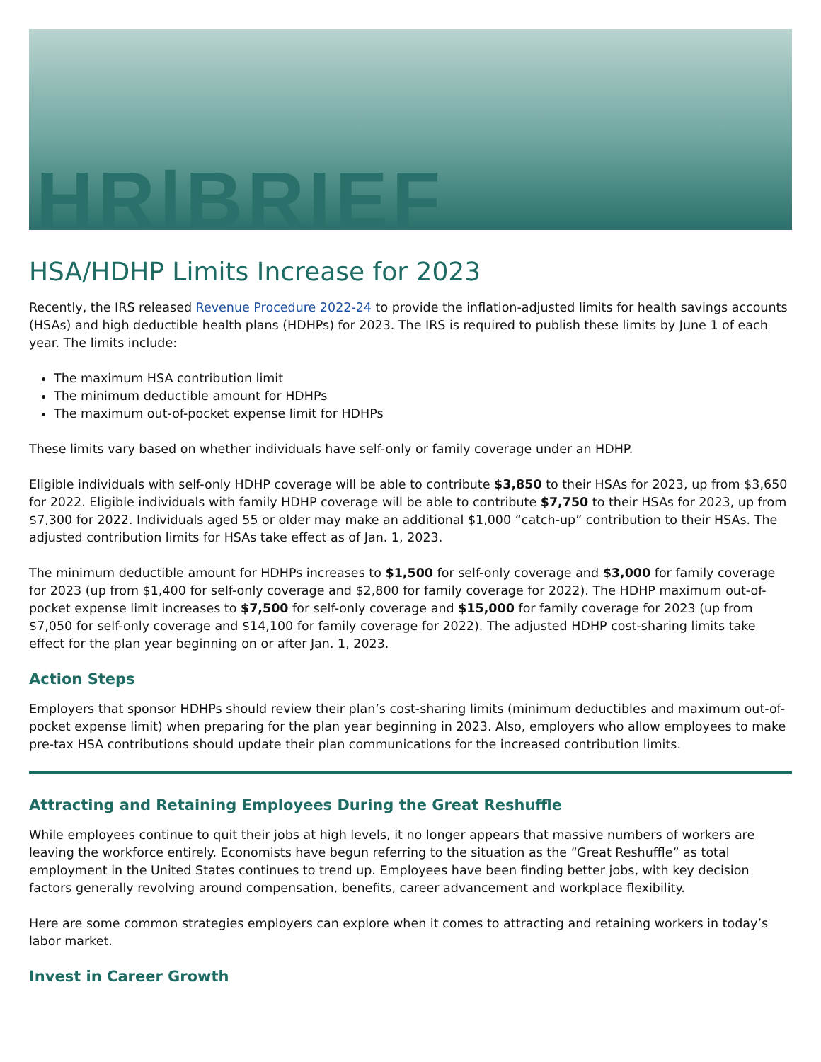HR|BRIEF
HSA/HDHP Limits Increase for 2023
Recently, the IRS released Revenue Procedure 2022-24 to provide the inflation-adjusted limits for health savings accounts (HSAs) and high deductible health plans (HDHPs) for 2023. The IRS is required to publish these limits by June 1 of each year. The limits include:
The maximum HSA contribution limit
The minimum deductible amount for HDHPs
The maximum out-of-pocket expense limit for HDHPs
These limits vary based on whether individuals have self-only or family coverage under an HDHP.
Eligible individuals with self-only HDHP coverage will be able to contribute $3,850 to their HSAs for 2023, up from $3,650 for 2022. Eligible individuals with family HDHP coverage will be able to contribute $7,750 to their HSAs for 2023, up from $7,300 for 2022. Individuals aged 55 or older may make an additional $1,000 “catch-up” contribution to their HSAs. The adjusted contribution limits for HSAs take effect as of Jan. 1, 2023.
The minimum deductible amount for HDHPs increases to $1,500 for self-only coverage and $3,000 for family coverage for 2023 (up from $1,400 for self-only coverage and $2,800 for family coverage for 2022). The HDHP maximum out-of-pocket expense limit increases to $7,500 for self-only coverage and $15,000 for family coverage for 2023 (up from $7,050 for self-only coverage and $14,100 for family coverage for 2022). The adjusted HDHP cost-sharing limits take effect for the plan year beginning on or after Jan. 1, 2023.
Action Steps
Employers that sponsor HDHPs should review their plan’s cost-sharing limits (minimum deductibles and maximum out-of-pocket expense limit) when preparing for the plan year beginning in 2023. Also, employers who allow employees to make pre-tax HSA contributions should update their plan communications for the increased contribution limits.
Attracting and Retaining Employees During the Great Reshuffle
While employees continue to quit their jobs at high levels, it no longer appears that massive numbers of workers are leaving the workforce entirely. Economists have begun referring to the situation as the “Great Reshuffle” as total employment in the United States continues to trend up. Employees have been finding better jobs, with key decision factors generally revolving around compensation, benefits, career advancement and workplace flexibility.
Here are some common strategies employers can explore when it comes to attracting and retaining workers in today’s labor market.
Invest in Career Growth